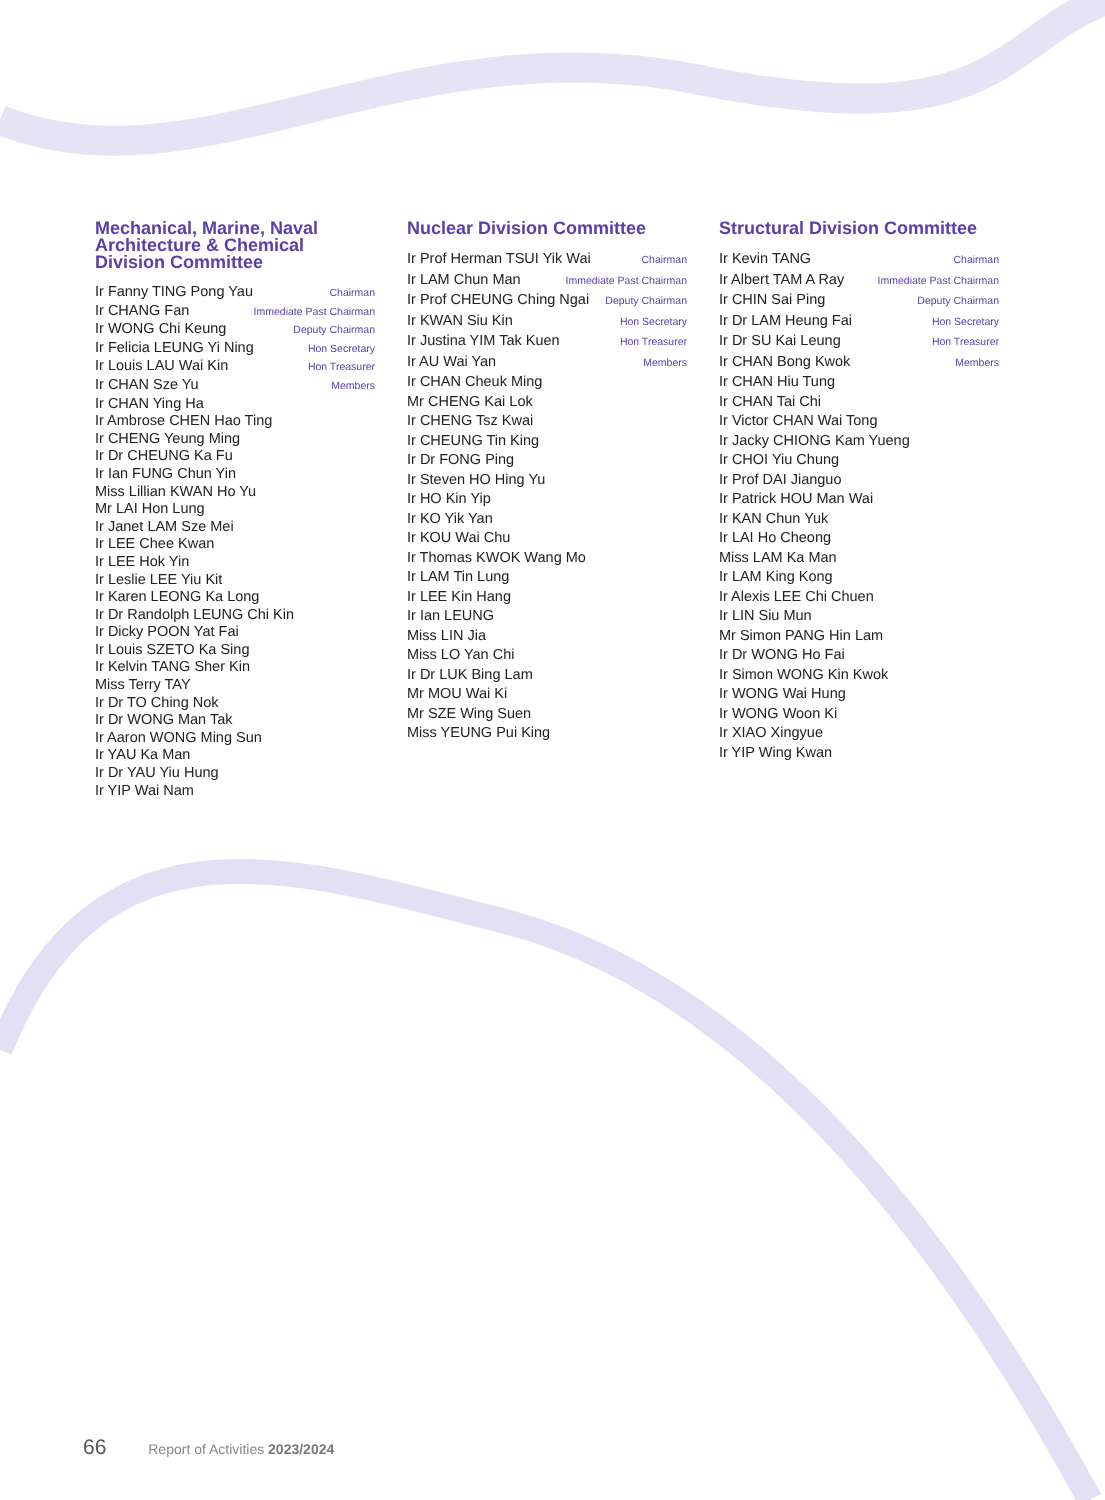Mechanical, Marine, Naval Architecture & Chemical Division Committee
Ir Fanny TING Pong Yau Chairman
Ir CHANG Fan Immediate Past Chairman
Ir WONG Chi Keung Deputy Chairman
Ir Felicia LEUNG Yi Ning Hon Secretary
Ir Louis LAU Wai Kin Hon Treasurer
Ir CHAN Sze Yu Members
Ir CHAN Ying Ha
Ir Ambrose CHEN Hao Ting
Ir CHENG Yeung Ming
Ir Dr CHEUNG Ka Fu
Ir Ian FUNG Chun Yin
Miss Lillian KWAN Ho Yu
Mr LAI Hon Lung
Ir Janet LAM Sze Mei
Ir LEE Chee Kwan
Ir LEE Hok Yin
Ir Leslie LEE Yiu Kit
Ir Karen LEONG Ka Long
Ir Dr Randolph LEUNG Chi Kin
Ir Dicky POON Yat Fai
Ir Louis SZETO Ka Sing
Ir Kelvin TANG Sher Kin
Miss Terry TAY
Ir Dr TO Ching Nok
Ir Dr WONG Man Tak
Ir Aaron WONG Ming Sun
Ir YAU Ka Man
Ir Dr YAU Yiu Hung
Ir YIP Wai Nam
Nuclear Division Committee
Ir Prof Herman TSUI Yik Wai Chairman
Ir LAM Chun Man Immediate Past Chairman
Ir Prof CHEUNG Ching Ngai Deputy Chairman
Ir KWAN Siu Kin Hon Secretary
Ir Justina YIM Tak Kuen Hon Treasurer
Ir AU Wai Yan Members
Ir CHAN Cheuk Ming
Mr CHENG Kai Lok
Ir CHENG Tsz Kwai
Ir CHEUNG Tin King
Ir Dr FONG Ping
Ir Steven HO Hing Yu
Ir HO Kin Yip
Ir KO Yik Yan
Ir KOU Wai Chu
Ir Thomas KWOK Wang Mo
Ir LAM Tin Lung
Ir LEE Kin Hang
Ir Ian LEUNG
Miss LIN Jia
Miss LO Yan Chi
Ir Dr LUK Bing Lam
Mr MOU Wai Ki
Mr SZE Wing Suen
Miss YEUNG Pui King
Structural Division Committee
Ir Kevin TANG Chairman
Ir Albert TAM A Ray Immediate Past Chairman
Ir CHIN Sai Ping Deputy Chairman
Ir Dr LAM Heung Fai Hon Secretary
Ir Dr SU Kai Leung Hon Treasurer
Ir CHAN Bong Kwok Members
Ir CHAN Hiu Tung
Ir CHAN Tai Chi
Ir Victor CHAN Wai Tong
Ir Jacky CHIONG Kam Yueng
Ir CHOI Yiu Chung
Ir Prof DAI Jianguo
Ir Patrick HOU Man Wai
Ir KAN Chun Yuk
Ir LAI Ho Cheong
Miss LAM Ka Man
Ir LAM King Kong
Ir Alexis LEE Chi Chuen
Ir LIN Siu Mun
Mr Simon PANG Hin Lam
Ir Dr WONG Ho Fai
Ir Simon WONG Kin Kwok
Ir WONG Wai Hung
Ir WONG Woon Ki
Ir XIAO Xingyue
Ir YIP Wing Kwan
66 Report of Activities 2023/2024